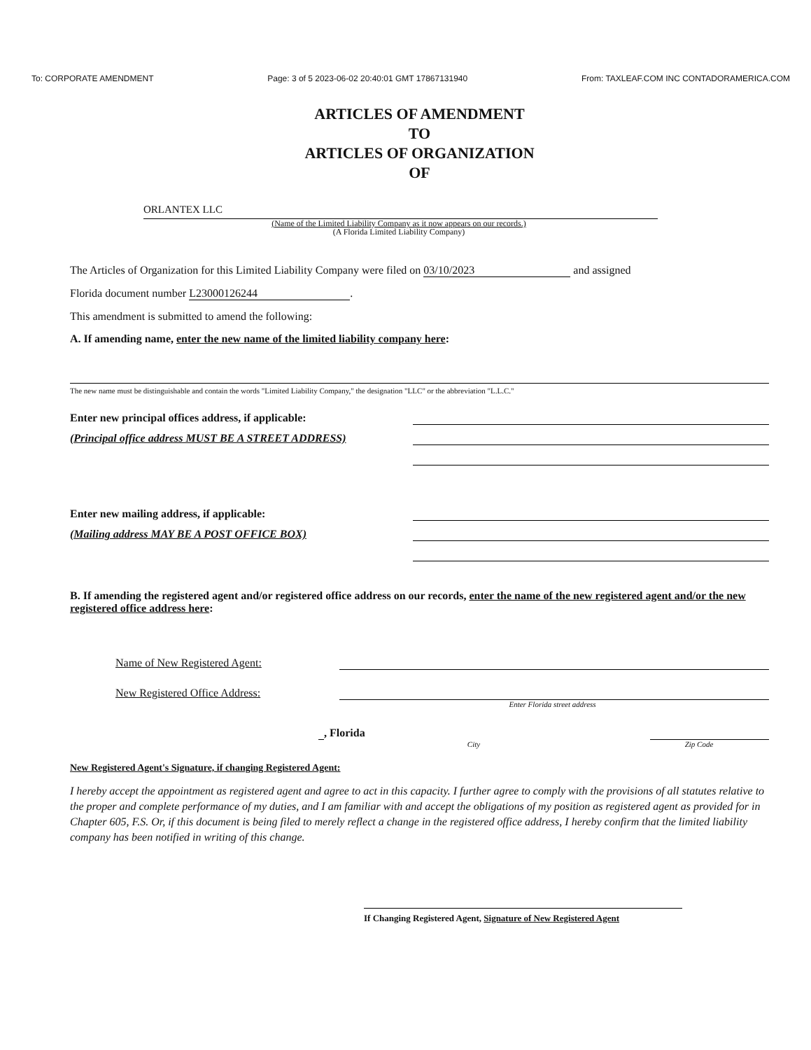To: CORPORATE AMENDMENT Page: 3 of 5 2023-06-02 20:40:01 GMT 17867131940 From: TAXLEAF.COM INC CONTADORAMERICA.COM
ARTICLES OF AMENDMENT
TO
ARTICLES OF ORGANIZATION
OF
ORLANTEX LLC
(Name of the Limited Liability Company as it now appears on our records.)
(A Florida Limited Liability Company)
The Articles of Organization for this Limited Liability Company were filed on 03/10/2023 and assigned
Florida document number L23000126244.
This amendment is submitted to amend the following:
A. If amending name, enter the new name of the limited liability company here:
The new name must be distinguishable and contain the words "Limited Liability Company," the designation "LLC" or the abbreviation "L.L.C."
Enter new principal offices address, if applicable:
(Principal office address MUST BE A STREET ADDRESS)
Enter new mailing address, if applicable:
(Mailing address MAY BE A POST OFFICE BOX)
B. If amending the registered agent and/or registered office address on our records, enter the name of the new registered agent and/or the new registered office address here:
Name of New Registered Agent:
New Registered Office Address:
Enter Florida street address
, Florida
City Zip Code
New Registered Agent's Signature, if changing Registered Agent:
I hereby accept the appointment as registered agent and agree to act in this capacity. I further agree to comply with the provisions of all statutes relative to the proper and complete performance of my duties, and I am familiar with and accept the obligations of my position as registered agent as provided for in Chapter 605, F.S. Or, if this document is being filed to merely reflect a change in the registered office address, I hereby confirm that the limited liability company has been notified in writing of this change.
If Changing Registered Agent, Signature of New Registered Agent